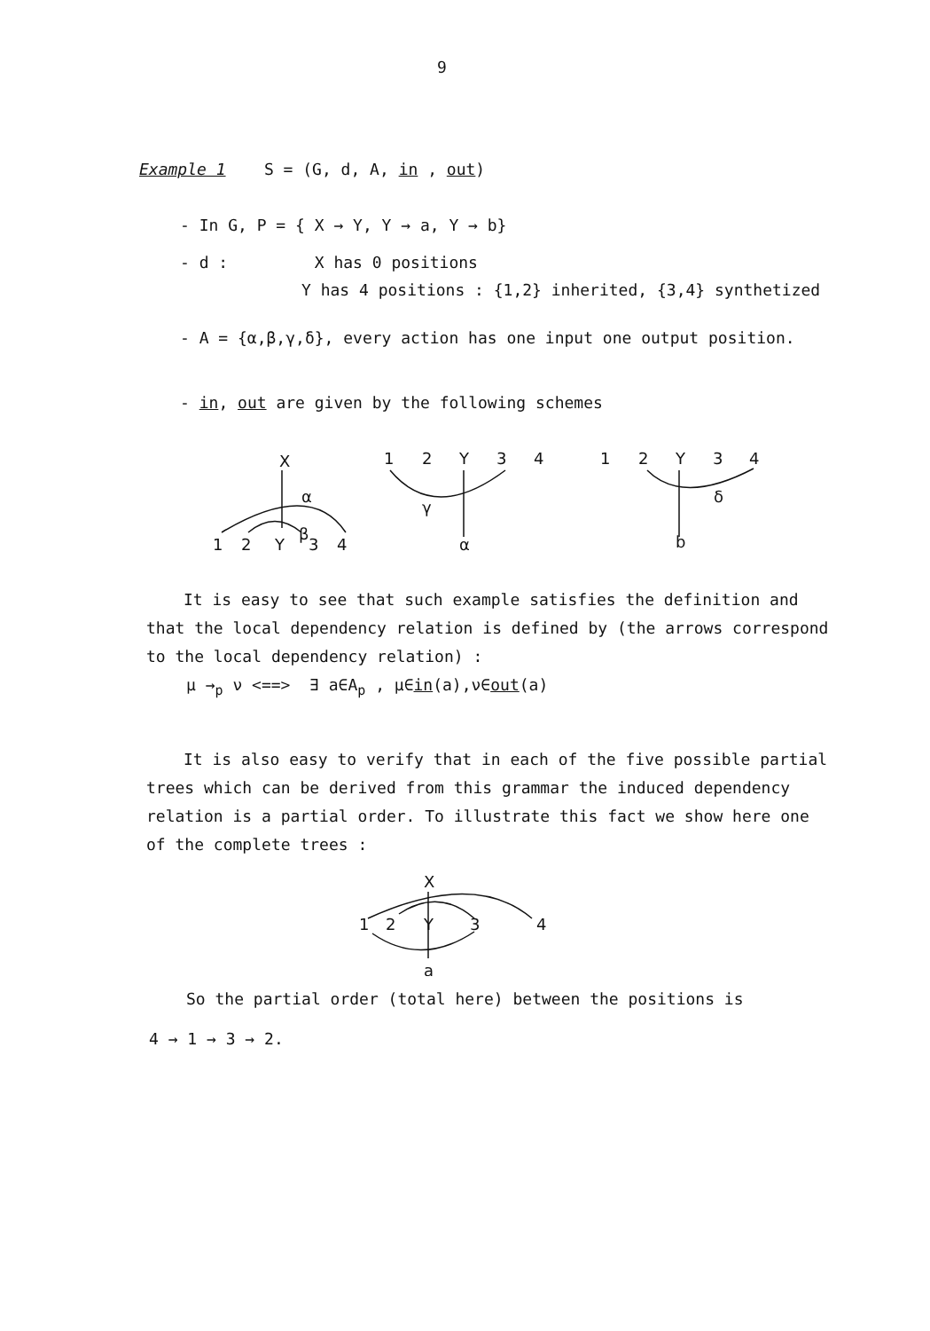9
Example 1 S = (G, d, A, in , out)
- In G, P = { X → Y, Y → a, Y → b}
- d : X has 0 positions
Y has 4 positions : {1,2} inherited, {3,4} synthetized
- A = {α,β,γ,δ}, every action has one input one output position.
- in, out are given by the following schemes
X
α
1
2
Y
β
3
4
1
2
Y
3
4
γ
α
1
2
Y
3
4
δ
b
It is easy to see that such example satisfies the definition and that the local dependency relation is defined by (the arrows correspond to the local dependency relation) :
μ →<sub>p</sub> ν <==> ∃ a∈A<sub>p</sub> , μ∈in(a),ν∈out(a)
It is also easy to verify that in each of the five possible partial trees which can be derived from this grammar the induced dependency relation is a partial order. To illustrate this fact we show here one of the complete trees :
X
1
2
Y
3
4
a
So the partial order (total here) between the positions is
4 → 1 → 3 → 2.